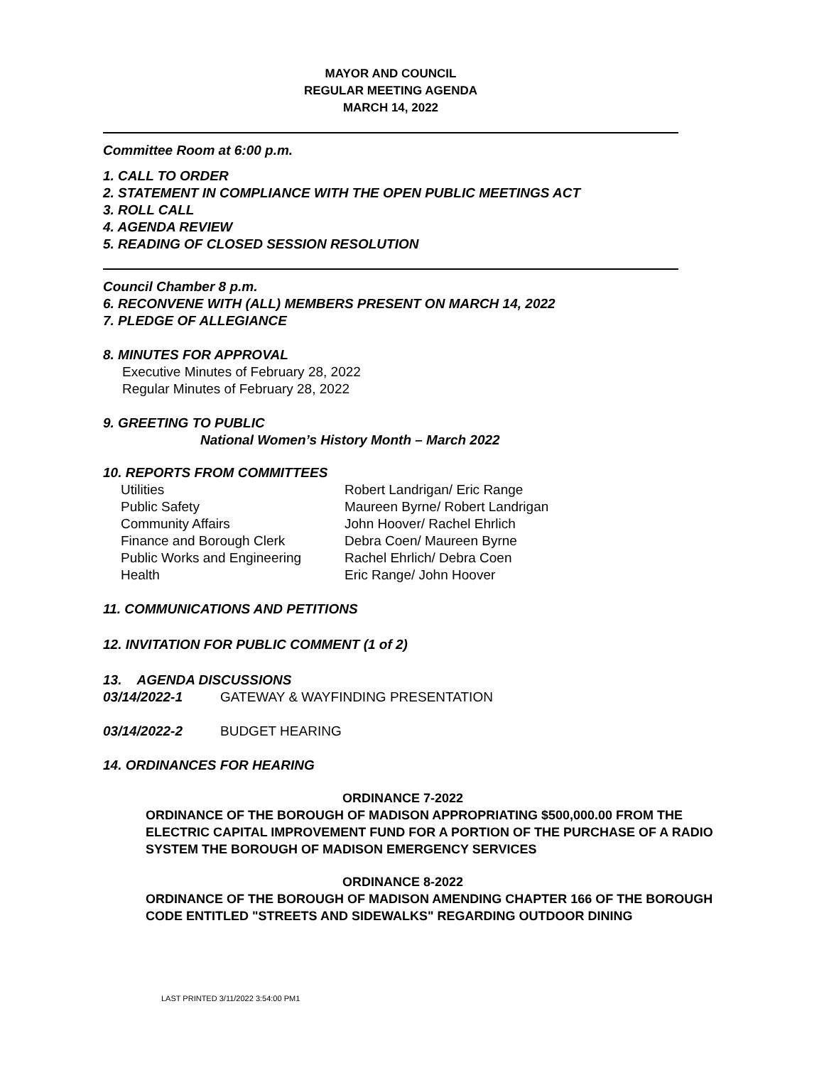MAYOR AND COUNCIL
REGULAR MEETING AGENDA
MARCH 14, 2022
Committee Room at 6:00 p.m.
1. CALL TO ORDER
2. STATEMENT IN COMPLIANCE WITH THE OPEN PUBLIC MEETINGS ACT
3. ROLL CALL
4. AGENDA REVIEW
5. READING OF CLOSED SESSION RESOLUTION
Council Chamber 8 p.m.
6. RECONVENE WITH (ALL) MEMBERS PRESENT ON MARCH 14, 2022
7. PLEDGE OF ALLEGIANCE
8. MINUTES FOR APPROVAL
Executive Minutes of February 28, 2022
Regular Minutes of February 28, 2022
9. GREETING TO PUBLIC
National Women’s History Month – March 2022
10. REPORTS FROM COMMITTEES
| Utilities | Robert Landrigan/ Eric Range |
| Public Safety | Maureen Byrne/ Robert Landrigan |
| Community Affairs | John Hoover/ Rachel Ehrlich |
| Finance and Borough Clerk | Debra Coen/ Maureen Byrne |
| Public Works and Engineering | Rachel Ehrlich/ Debra Coen |
| Health | Eric Range/ John Hoover |
11. COMMUNICATIONS AND PETITIONS
12. INVITATION FOR PUBLIC COMMENT (1 of 2)
13. AGENDA DISCUSSIONS
03/14/2022-1 GATEWAY & WAYFINDING PRESENTATION
03/14/2022-2 BUDGET HEARING
14. ORDINANCES FOR HEARING
ORDINANCE 7-2022
ORDINANCE OF THE BOROUGH OF MADISON APPROPRIATING $500,000.00 FROM THE ELECTRIC CAPITAL IMPROVEMENT FUND FOR A PORTION OF THE PURCHASE OF A RADIO SYSTEM THE BOROUGH OF MADISON EMERGENCY SERVICES
ORDINANCE 8-2022
ORDINANCE OF THE BOROUGH OF MADISON AMENDING CHAPTER 166 OF THE BOROUGH CODE ENTITLED "STREETS AND SIDEWALKS" REGARDING OUTDOOR DINING
LAST PRINTED 3/11/2022 3:54:00 PM1